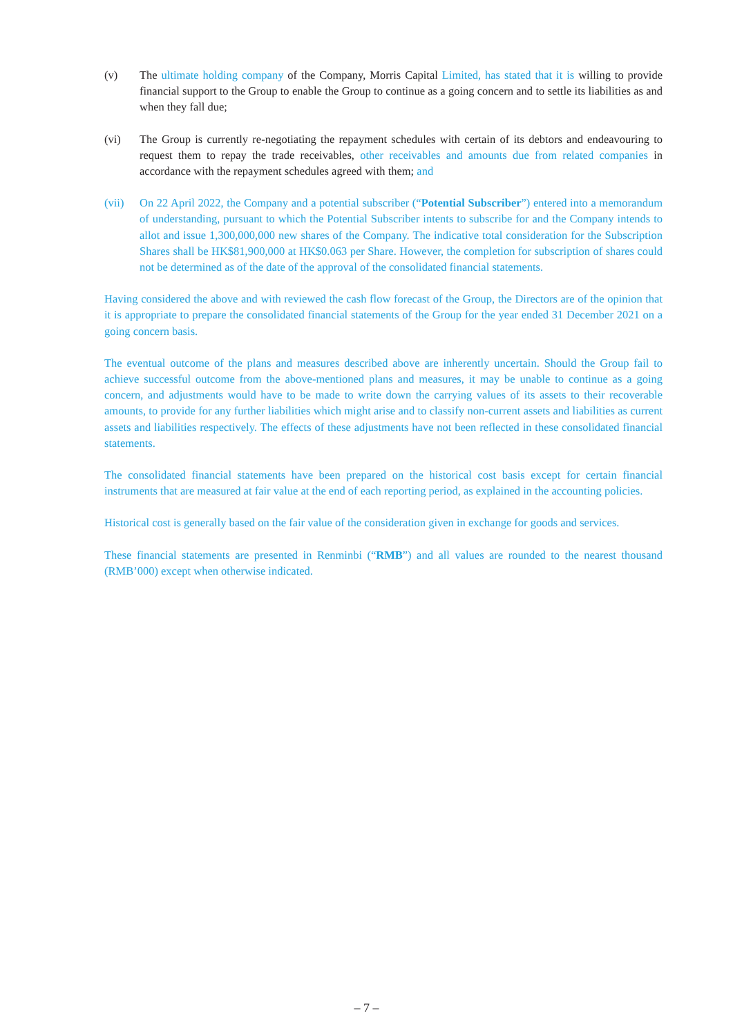(v) The ultimate holding company of the Company, Morris Capital Limited, has stated that it is willing to provide financial support to the Group to enable the Group to continue as a going concern and to settle its liabilities as and when they fall due;
(vi) The Group is currently re-negotiating the repayment schedules with certain of its debtors and endeavouring to request them to repay the trade receivables, other receivables and amounts due from related companies in accordance with the repayment schedules agreed with them; and
(vii) On 22 April 2022, the Company and a potential subscriber (“Potential Subscriber”) entered into a memorandum of understanding, pursuant to which the Potential Subscriber intents to subscribe for and the Company intends to allot and issue 1,300,000,000 new shares of the Company. The indicative total consideration for the Subscription Shares shall be HK$81,900,000 at HK$0.063 per Share. However, the completion for subscription of shares could not be determined as of the date of the approval of the consolidated financial statements.
Having considered the above and with reviewed the cash flow forecast of the Group, the Directors are of the opinion that it is appropriate to prepare the consolidated financial statements of the Group for the year ended 31 December 2021 on a going concern basis.
The eventual outcome of the plans and measures described above are inherently uncertain. Should the Group fail to achieve successful outcome from the above-mentioned plans and measures, it may be unable to continue as a going concern, and adjustments would have to be made to write down the carrying values of its assets to their recoverable amounts, to provide for any further liabilities which might arise and to classify non-current assets and liabilities as current assets and liabilities respectively. The effects of these adjustments have not been reflected in these consolidated financial statements.
The consolidated financial statements have been prepared on the historical cost basis except for certain financial instruments that are measured at fair value at the end of each reporting period, as explained in the accounting policies.
Historical cost is generally based on the fair value of the consideration given in exchange for goods and services.
These financial statements are presented in Renminbi (“RMB”) and all values are rounded to the nearest thousand (RMB’000) except when otherwise indicated.
– 7 –